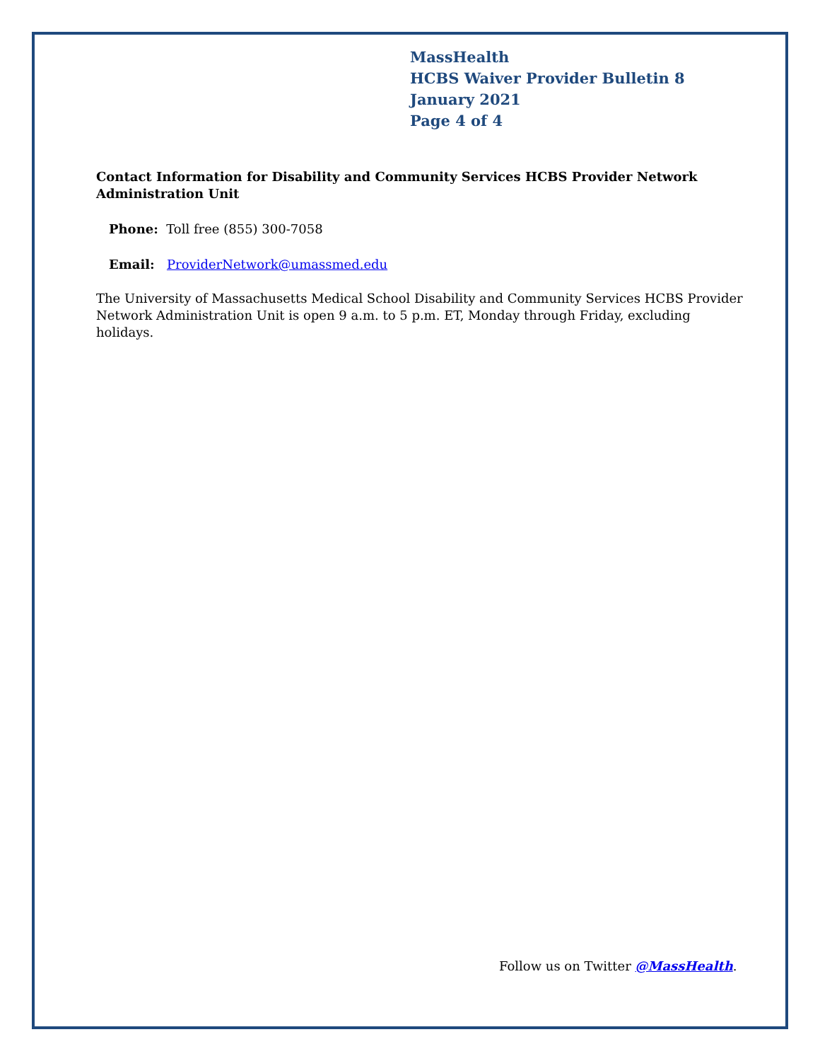MassHealth
HCBS Waiver Provider Bulletin 8
January 2021
Page 4 of 4
Contact Information for Disability and Community Services HCBS Provider Network Administration Unit
Phone: Toll free (855) 300-7058
Email: ProviderNetwork@umassmed.edu
The University of Massachusetts Medical School Disability and Community Services HCBS Provider Network Administration Unit is open 9 a.m. to 5 p.m. ET, Monday through Friday, excluding holidays.
Follow us on Twitter @MassHealth.